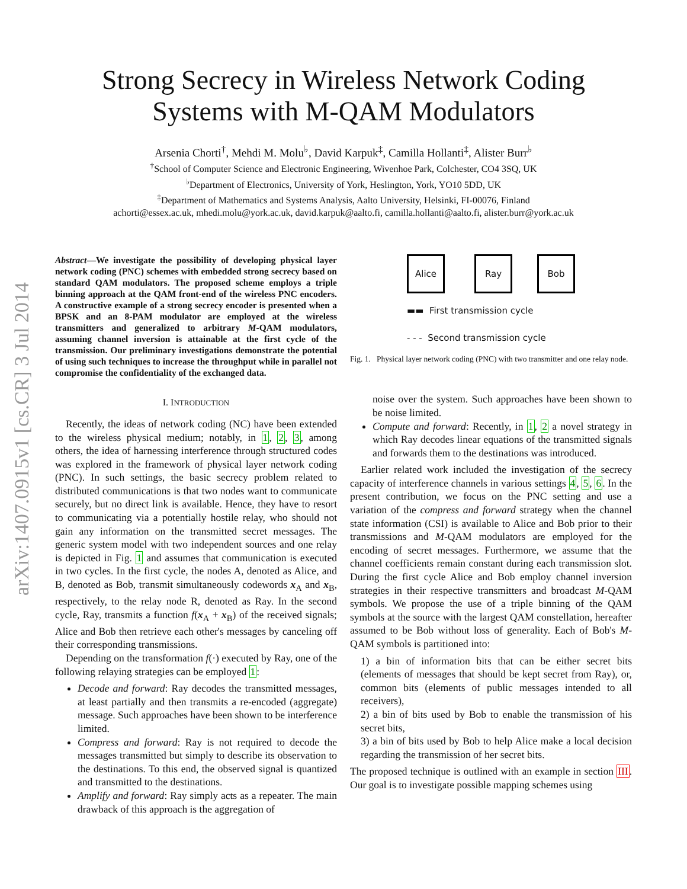arXiv:1407.0915v1 [cs.CR] 3 Jul 2014
Strong Secrecy in Wireless Network Coding
Systems with M-QAM Modulators
Arsenia Chorti<sup>†</sup>, Mehdi M. Molu<sup>♭</sup>, David Karpuk<sup>‡</sup>, Camilla Hollanti<sup>‡</sup>, Alister Burr<sup>♭</sup>
<sup>†</sup> School of Computer Science and Electronic Engineering, Wivenhoe Park, Colchester, CO4 3SQ, UK
<sup>♭</sup>Department of Electronics, University of York, Heslington, York, YO10 5DD, UK
<sup>‡</sup> Department of Mathematics and Systems Analysis, Aalto University, Helsinki, FI-00076, Finland
achorti@essex.ac.uk, mhedi.molu@york.ac.uk, david.karpuk@aalto.fi, camilla.hollanti@aalto.fi, alister.burr@york.ac.uk
Abstract—We investigate the possibility of developing physical layer network coding (PNC) schemes with embedded strong secrecy based on standard QAM modulators. The proposed scheme employs a triple binning approach at the QAM front-end of the wireless PNC encoders. A constructive example of a strong secrecy encoder is presented when a BPSK and an 8-PAM modulator are employed at the wireless transmitters and generalized to arbitrary M-QAM modulators, assuming channel inversion is attainable at the first cycle of the transmission. Our preliminary investigations demonstrate the potential of using such techniques to increase the throughput while in parallel not compromise the confidentiality of the exchanged data.
I. INTRODUCTION
Recently, the ideas of network coding (NC) have been extended to the wireless physical medium; notably, in 1, 2, 3, among others, the idea of harnessing interference through structured codes was explored in the framework of physical layer network coding (PNC). In such settings, the basic secrecy problem related to distributed communications is that two nodes want to communicate securely, but no direct link is available. Hence, they have to resort to communicating via a potentially hostile relay, who should not gain any information on the transmitted secret messages. The generic system model with two independent sources and one relay is depicted in Fig. 1 and assumes that communication is executed in two cycles. In the first cycle, the nodes A, denoted as Alice, and B, denoted as Bob, transmit simultaneously codewords x<sub>A</sub> and x<sub>B</sub>, respectively, to the relay node R, denoted as Ray. In the second cycle, Ray, transmits a function f(x<sub>A</sub> + x<sub>B</sub>) of the received signals; Alice and Bob then retrieve each other's messages by canceling off their corresponding transmissions.
Depending on the transformation f(·) executed by Ray, one of the following relaying strategies can be employed 1:
Decode and forward: Ray decodes the transmitted messages, at least partially and then transmits a re-encoded (aggregate) message. Such approaches have been shown to be interference limited.
Compress and forward: Ray is not required to decode the messages transmitted but simply to describe its observation to the destinations. To this end, the observed signal is quantized and transmitted to the destinations.
Amplify and forward: Ray simply acts as a repeater. The main drawback of this approach is the aggregation of
Alice Ray Bob
▬▬ First transmission cycle
- - - Second transmission cycle
Fig. 1. Physical layer network coding (PNC) with two transmitter and one relay node.
noise over the system. Such approaches have been shown to be noise limited.
Compute and forward: Recently, in 1, 2 a novel strategy in which Ray decodes linear equations of the transmitted signals and forwards them to the destinations was introduced.
Earlier related work included the investigation of the secrecy capacity of interference channels in various settings 4, 5, 6. In the present contribution, we focus on the PNC setting and use a variation of the compress and forward strategy when the channel state information (CSI) is available to Alice and Bob prior to their transmissions and M-QAM modulators are employed for the encoding of secret messages. Furthermore, we assume that the channel coefficients remain constant during each transmission slot. During the first cycle Alice and Bob employ channel inversion strategies in their respective transmitters and broadcast M-QAM symbols. We propose the use of a triple binning of the QAM symbols at the source with the largest QAM constellation, hereafter assumed to be Bob without loss of generality. Each of Bob's M-QAM symbols is partitioned into:
1) a bin of information bits that can be either secret bits (elements of messages that should be kept secret from Ray), or, common bits (elements of public messages intended to all receivers),
2) a bin of bits used by Bob to enable the transmission of his secret bits,
3) a bin of bits used by Bob to help Alice make a local decision regarding the transmission of her secret bits.
The proposed technique is outlined with an example in section III. Our goal is to investigate possible mapping schemes using